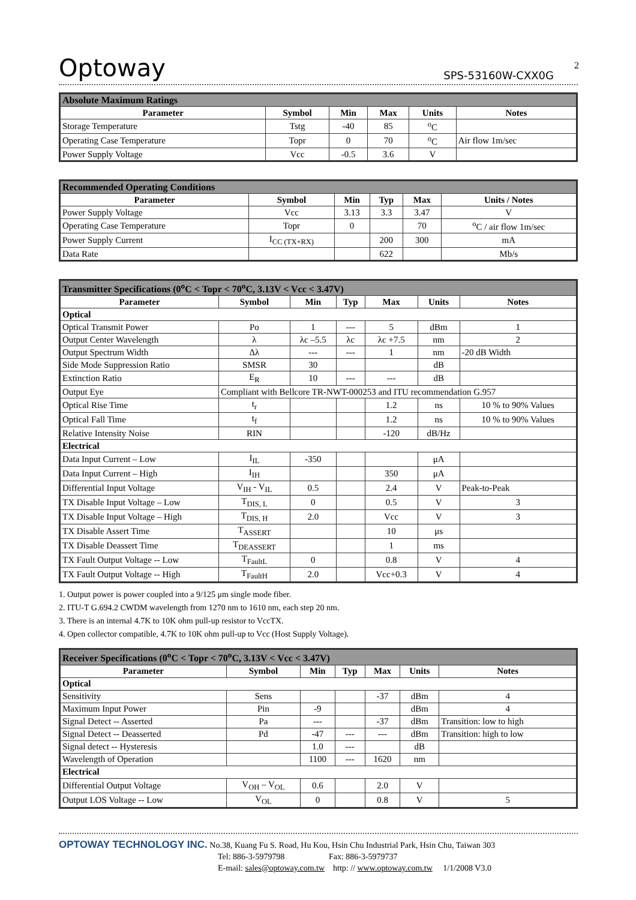2
Optoway SPS-53160W-CXX0G
| Absolute Maximum Ratings | | | | | |
| Parameter | Symbol | Min | Max | Units | Notes |
| Storage Temperature | Tstg | -40 | 85 | <sup>o</sup> C | |
| Operating Case Temperature | Topr | 0 | 70 | <sup>o</sup> C | Air flow 1m/sec |
| Power Supply Voltage | Vcc | -0.5 | 3.6 | V | |
| Recommended Operating Conditions | | | | | |
| Parameter | Symbol | Min | Typ | Max | Units / Notes |
| Power Supply Voltage | Vcc | 3.13 | 3.3 | 3.47 | V |
| Operating Case Temperature | Topr | 0 | | 70 | <sup>o</sup> C / air flow 1m/sec |
| Power Supply Current | I<sub>CC (TX+RX)</sub> | | 200 | 300 | mA |
| Data Rate | | | 622 | | Mb/s |
| Transmitter Specifications (0<sup>o</sup>C < Topr < 70<sup>o</sup>C, 3.13V < Vcc < 3.47V) | | | | | | |
| Parameter | Symbol | Min | Typ | Max | Units | Notes |
| Optical | | | | | | |
| Optical Transmit Power | Po | 1 | --- | 5 | dBm | 1 |
| Output Center Wavelength | λ | λc –5.5 | λc | λc +7.5 | nm | 2 |
| Output Spectrum Width | Δλ | --- | --- | 1 | nm | -20 dB Width |
| Side Mode Suppression Ratio | SMSR | 30 | | | dB | |
| Extinction Ratio | E<sub>R</sub> | 10 | --- | --- | dB | |
| Output Eye | Compliant with Bellcore TR-NWT-000253 and ITU recommendation G.957 | | | | | |
| Optical Rise Time | t<sub>r</sub> | | | 1.2 | ns | 10 % to 90% Values |
| Optical Fall Time | t<sub>f</sub> | | | 1.2 | ns | 10 % to 90% Values |
| Relative Intensity Noise | RIN | | | -120 | dB/Hz | |
| Electrical | | | | | | |
| Data Input Current – Low | I<sub>IL</sub> | -350 | | | μA | |
| Data Input Current – High | I<sub>IH</sub> | | | 350 | μA | |
| Differential Input Voltage | V<sub>IH</sub> - V<sub>IL</sub> | 0.5 | | 2.4 | V | Peak-to-Peak |
| TX Disable Input Voltage – Low | T<sub>DIS, L</sub> | 0 | | 0.5 | V | 3 |
| TX Disable Input Voltage – High | T<sub>DIS, H</sub> | 2.0 | | Vcc | V | 3 |
| TX Disable Assert Time | T<sub>ASSERT</sub> | | | 10 | μs | |
| TX Disable Deassert Time | T<sub>DEASSERT</sub> | | | 1 | ms | |
| TX Fault Output Voltage -- Low | T<sub>FaultL</sub> | 0 | | 0.8 | V | 4 |
| TX Fault Output Voltage -- High | T<sub>FaultH</sub> | 2.0 | | Vcc+0.3 | V | 4 |
1. Output power is power coupled into a 9/125 μm single mode fiber.
2. ITU-T G.694.2 CWDM wavelength from 1270 nm to 1610 nm, each step 20 nm.
3. There is an internal 4.7K to 10K ohm pull-up resistor to VccTX.
4. Open collector compatible, 4.7K to 10K ohm pull-up to Vcc (Host Supply Voltage).
| Receiver Specifications (0<sup>o</sup>C < Topr < 70<sup>o</sup>C, 3.13V < Vcc < 3.47V) | | | | | | |
| Parameter | Symbol | Min | Typ | Max | Units | Notes |
| Optical | | | | | | |
| Sensitivity | Sens | | | -37 | dBm | 4 |
| Maximum Input Power | Pin | -9 | | | dBm | 4 |
| Signal Detect -- Asserted | Pa | --- | | -37 | dBm | Transition: low to high |
| Signal Detect -- Deasserted | Pd | -47 | --- | --- | dBm | Transition: high to low |
| Signal detect -- Hysteresis | | 1.0 | --- | | dB | |
| Wavelength of Operation | | 1100 | --- | 1620 | nm | |
| Electrical | | | | | | |
| Differential Output Voltage | V<sub>OH</sub> – V<sub>OL</sub> | 0.6 | | 2.0 | V | |
| Output LOS Voltage -- Low | V<sub>OL</sub> | 0 | | 0.8 | V | 5 |
OPTOWAY TECHNOLOGY INC. No.38, Kuang Fu S. Road, Hu Kou, Hsin Chu Industrial Park, Hsin Chu, Taiwan 303
Tel: 886-3-5979798 Fax: 886-3-5979737
E-mail: sales@optoway.com.tw http: // www.optoway.com.tw 1/1/2008 V3.0